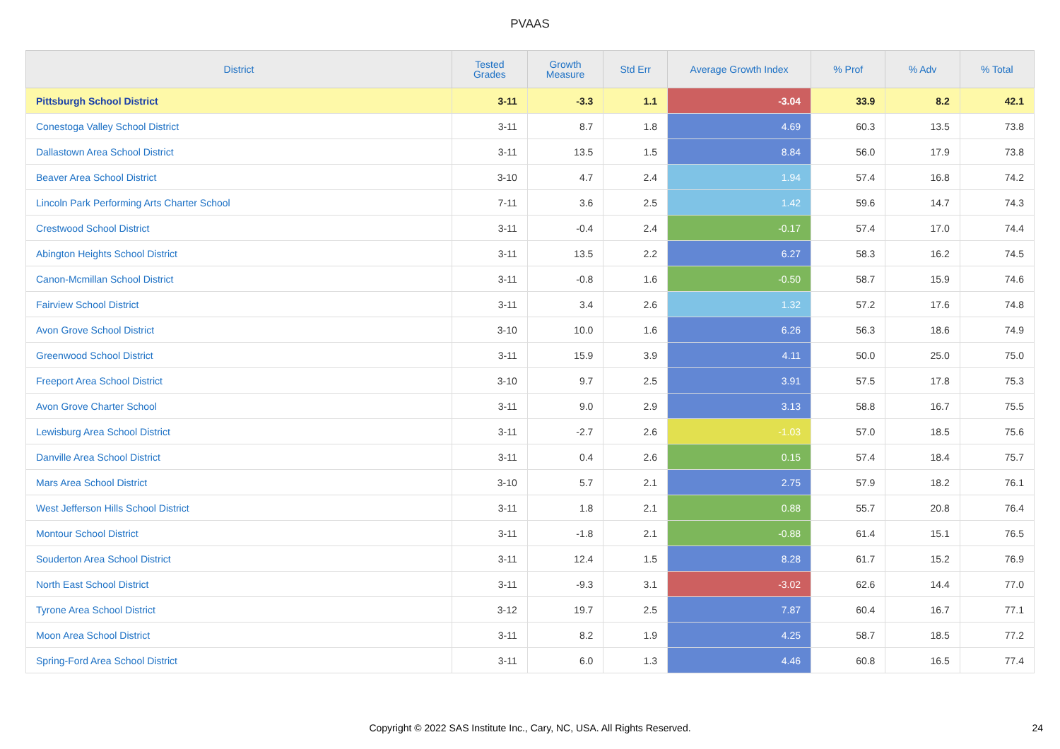PVAAS
| District | Tested Grades | Growth Measure | Std Err | Average Growth Index | % Prof | % Adv | % Total |
| --- | --- | --- | --- | --- | --- | --- | --- |
| Pittsburgh School District | 3-11 | -3.3 | 1.1 | -3.04 | 33.9 | 8.2 | 42.1 |
| Conestoga Valley School District | 3-11 | 8.7 | 1.8 | 4.69 | 60.3 | 13.5 | 73.8 |
| Dallastown Area School District | 3-11 | 13.5 | 1.5 | 8.84 | 56.0 | 17.9 | 73.8 |
| Beaver Area School District | 3-10 | 4.7 | 2.4 | 1.94 | 57.4 | 16.8 | 74.2 |
| Lincoln Park Performing Arts Charter School | 7-11 | 3.6 | 2.5 | 1.42 | 59.6 | 14.7 | 74.3 |
| Crestwood School District | 3-11 | -0.4 | 2.4 | -0.17 | 57.4 | 17.0 | 74.4 |
| Abington Heights School District | 3-11 | 13.5 | 2.2 | 6.27 | 58.3 | 16.2 | 74.5 |
| Canon-Mcmillan School District | 3-11 | -0.8 | 1.6 | -0.50 | 58.7 | 15.9 | 74.6 |
| Fairview School District | 3-11 | 3.4 | 2.6 | 1.32 | 57.2 | 17.6 | 74.8 |
| Avon Grove School District | 3-10 | 10.0 | 1.6 | 6.26 | 56.3 | 18.6 | 74.9 |
| Greenwood School District | 3-11 | 15.9 | 3.9 | 4.11 | 50.0 | 25.0 | 75.0 |
| Freeport Area School District | 3-10 | 9.7 | 2.5 | 3.91 | 57.5 | 17.8 | 75.3 |
| Avon Grove Charter School | 3-11 | 9.0 | 2.9 | 3.13 | 58.8 | 16.7 | 75.5 |
| Lewisburg Area School District | 3-11 | -2.7 | 2.6 | -1.03 | 57.0 | 18.5 | 75.6 |
| Danville Area School District | 3-11 | 0.4 | 2.6 | 0.15 | 57.4 | 18.4 | 75.7 |
| Mars Area School District | 3-10 | 5.7 | 2.1 | 2.75 | 57.9 | 18.2 | 76.1 |
| West Jefferson Hills School District | 3-11 | 1.8 | 2.1 | 0.88 | 55.7 | 20.8 | 76.4 |
| Montour School District | 3-11 | -1.8 | 2.1 | -0.88 | 61.4 | 15.1 | 76.5 |
| Souderton Area School District | 3-11 | 12.4 | 1.5 | 8.28 | 61.7 | 15.2 | 76.9 |
| North East School District | 3-11 | -9.3 | 3.1 | -3.02 | 62.6 | 14.4 | 77.0 |
| Tyrone Area School District | 3-12 | 19.7 | 2.5 | 7.87 | 60.4 | 16.7 | 77.1 |
| Moon Area School District | 3-11 | 8.2 | 1.9 | 4.25 | 58.7 | 18.5 | 77.2 |
| Spring-Ford Area School District | 3-11 | 6.0 | 1.3 | 4.46 | 60.8 | 16.5 | 77.4 |
Copyright © 2022 SAS Institute Inc., Cary, NC, USA. All Rights Reserved. 24